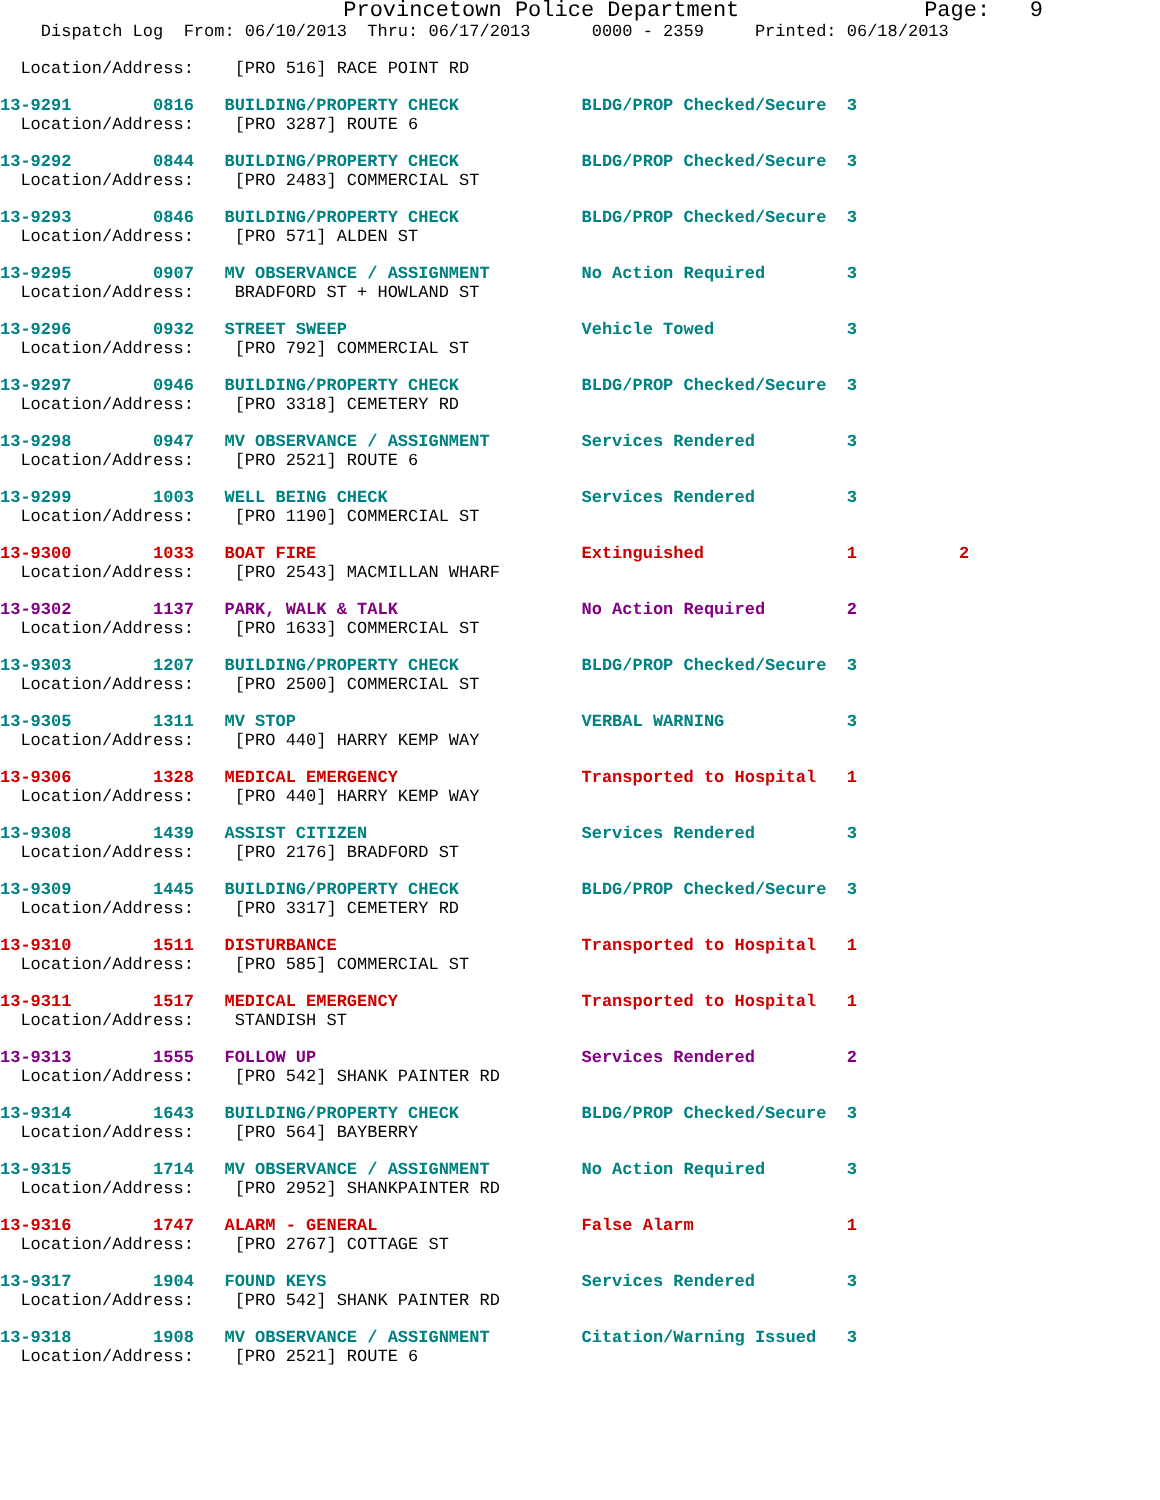Provincetown Police Department              Page:   9
    Dispatch Log  From: 06/10/2013  Thru: 06/17/2013      0000 - 2359     Printed: 06/18/2013
  Location/Address:    [PRO 516] RACE POINT RD
13-9291        0816   BUILDING/PROPERTY CHECK            BLDG/PROP Checked/Secure  3
  Location/Address:    [PRO 3287] ROUTE 6
13-9292        0844   BUILDING/PROPERTY CHECK            BLDG/PROP Checked/Secure  3
  Location/Address:    [PRO 2483] COMMERCIAL ST
13-9293        0846   BUILDING/PROPERTY CHECK            BLDG/PROP Checked/Secure  3
  Location/Address:    [PRO 571] ALDEN ST
13-9295        0907   MV OBSERVANCE / ASSIGNMENT         No Action Required        3
  Location/Address:    BRADFORD ST + HOWLAND ST
13-9296        0932   STREET SWEEP                       Vehicle Towed             3
  Location/Address:    [PRO 792] COMMERCIAL ST
13-9297        0946   BUILDING/PROPERTY CHECK            BLDG/PROP Checked/Secure  3
  Location/Address:    [PRO 3318] CEMETERY RD
13-9298        0947   MV OBSERVANCE / ASSIGNMENT         Services Rendered         3
  Location/Address:    [PRO 2521] ROUTE 6
13-9299        1003   WELL BEING CHECK                   Services Rendered         3
  Location/Address:    [PRO 1190] COMMERCIAL ST
13-9300        1033   BOAT FIRE                          Extinguished              1          2
  Location/Address:    [PRO 2543] MACMILLAN WHARF
13-9302        1137   PARK, WALK & TALK                  No Action Required        2
  Location/Address:    [PRO 1633] COMMERCIAL ST
13-9303        1207   BUILDING/PROPERTY CHECK            BLDG/PROP Checked/Secure  3
  Location/Address:    [PRO 2500] COMMERCIAL ST
13-9305        1311   MV STOP                            VERBAL WARNING            3
  Location/Address:    [PRO 440] HARRY KEMP WAY
13-9306        1328   MEDICAL EMERGENCY                  Transported to Hospital   1
  Location/Address:    [PRO 440] HARRY KEMP WAY
13-9308        1439   ASSIST CITIZEN                     Services Rendered         3
  Location/Address:    [PRO 2176] BRADFORD ST
13-9309        1445   BUILDING/PROPERTY CHECK            BLDG/PROP Checked/Secure  3
  Location/Address:    [PRO 3317] CEMETERY RD
13-9310        1511   DISTURBANCE                        Transported to Hospital   1
  Location/Address:    [PRO 585] COMMERCIAL ST
13-9311        1517   MEDICAL EMERGENCY                  Transported to Hospital   1
  Location/Address:    STANDISH ST
13-9313        1555   FOLLOW UP                          Services Rendered         2
  Location/Address:    [PRO 542] SHANK PAINTER RD
13-9314        1643   BUILDING/PROPERTY CHECK            BLDG/PROP Checked/Secure  3
  Location/Address:    [PRO 564] BAYBERRY
13-9315        1714   MV OBSERVANCE / ASSIGNMENT         No Action Required        3
  Location/Address:    [PRO 2952] SHANKPAINTER RD
13-9316        1747   ALARM - GENERAL                    False Alarm               1
  Location/Address:    [PRO 2767] COTTAGE ST
13-9317        1904   FOUND KEYS                         Services Rendered         3
  Location/Address:    [PRO 542] SHANK PAINTER RD
13-9318        1908   MV OBSERVANCE / ASSIGNMENT         Citation/Warning Issued   3
  Location/Address:    [PRO 2521] ROUTE 6